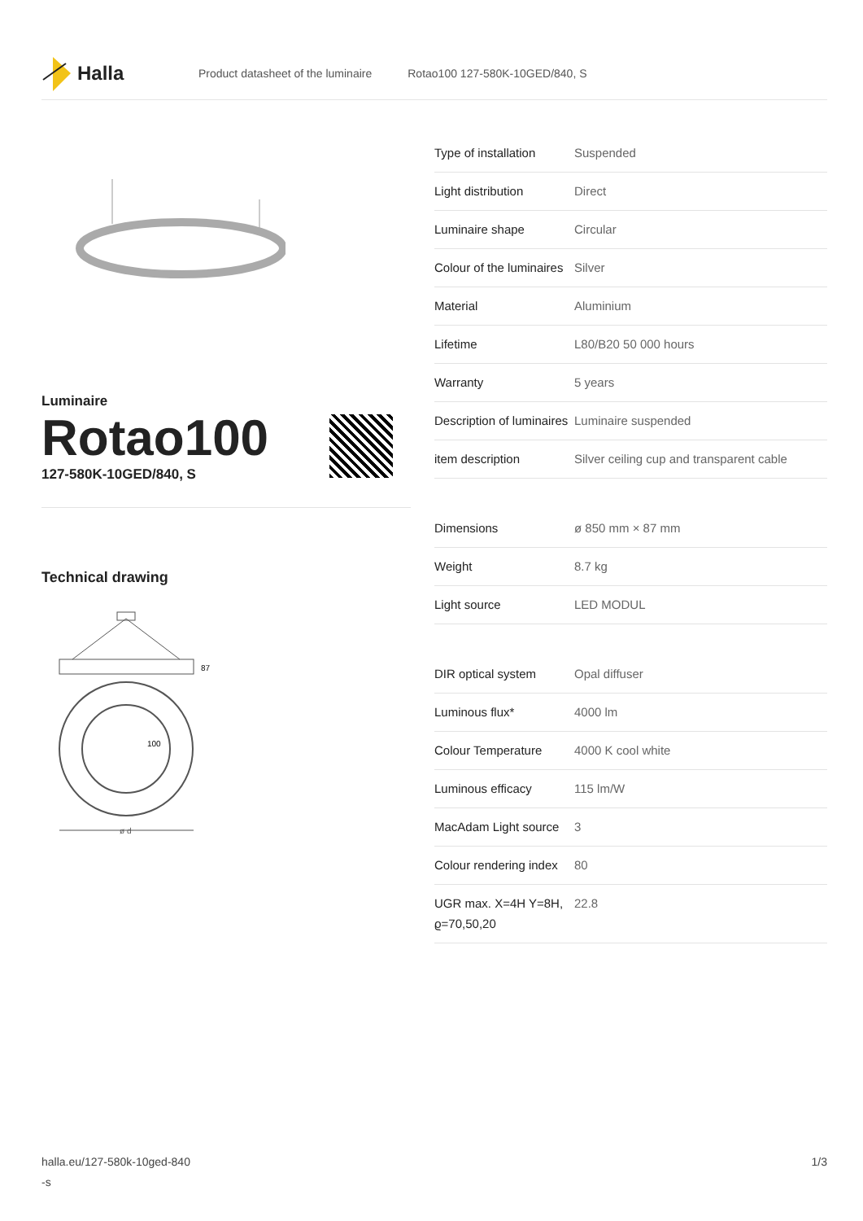Halla
Product datasheet of the luminaire Rotao100 127-580K-10GED/840, S
Luminaire
Rotao100
127-580K-10GED/840, S
Technical drawing
87
100
ø d
| Type of installation | Suspended |
| Light distribution | Direct |
| Luminaire shape | Circular |
| Colour of the luminaires | Silver |
| Material | Aluminium |
| Lifetime | L80/B20 50 000 hours |
| Warranty | 5 years |
| Description of luminaires | Luminaire suspended |
| item description | Silver ceiling cup and transparent cable |
| Dimensions | ø 850 mm × 87 mm |
| Weight | 8.7 kg |
| Light source | LED MODUL |
| DIR optical system | Opal diffuser |
| Luminous flux* | 4000 lm |
| Colour Temperature | 4000 K cool white |
| Luminous efficacy | 115 lm/W |
| MacAdam Light source | 3 |
| Colour rendering index | 80 |
| UGR max. X=4H Y=8H, ϱ=70,50,20 | 22.8 |
halla.eu/127-580k-10ged-840
-s
1/3